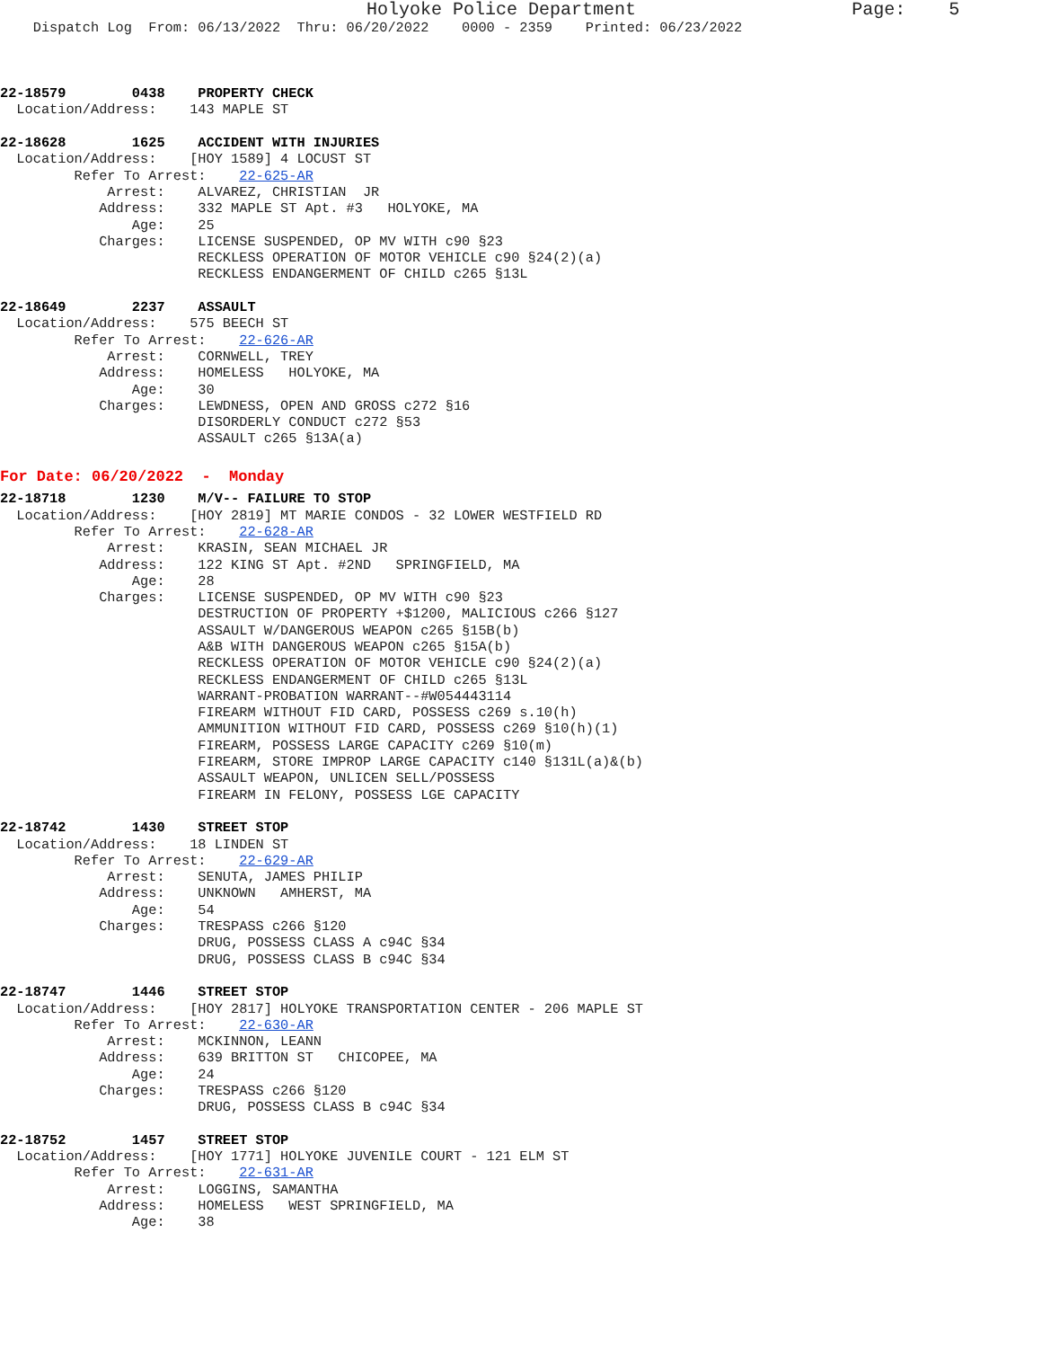Holyoke Police Department Page: 5
Dispatch Log From: 06/13/2022 Thru: 06/20/2022 0000 - 2359 Printed: 06/23/2022
22-18579 0438 PROPERTY CHECK Location/Address: 143 MAPLE ST 22-18628 1625 ACCIDENT WITH INJURIES Location/Address: [HOY 1589] 4 LOCUST ST Refer To Arrest: 22-625-AR Arrest: ALVAREZ, CHRISTIAN JR Address: 332 MAPLE ST Apt. #3 HOLYOKE, MA Age: 25 Charges: LICENSE SUSPENDED, OP MV WITH c90 §23 RECKLESS OPERATION OF MOTOR VEHICLE c90 §24(2)(a) RECKLESS ENDANGERMENT OF CHILD c265 §13L 22-18649 2237 ASSAULT Location/Address: 575 BEECH ST Refer To Arrest: 22-626-AR Arrest: CORNWELL, TREY Address: HOMELESS HOLYOKE, MA Age: 30 Charges: LEWDNESS, OPEN AND GROSS c272 §16 DISORDERLY CONDUCT c272 §53 ASSAULT c265 §13A(a)
For Date: 06/20/2022 - Monday
22-18718 1230 M/V-- FAILURE TO STOP Location/Address: [HOY 2819] MT MARIE CONDOS - 32 LOWER WESTFIELD RD Refer To Arrest: 22-628-AR Arrest: KRASIN, SEAN MICHAEL JR Address: 122 KING ST Apt. #2ND SPRINGFIELD, MA Age: 28 Charges: LICENSE SUSPENDED, OP MV WITH c90 §23 DESTRUCTION OF PROPERTY +$1200, MALICIOUS c266 §127 ASSAULT W/DANGEROUS WEAPON c265 §15B(b) A&B WITH DANGEROUS WEAPON c265 §15A(b) RECKLESS OPERATION OF MOTOR VEHICLE c90 §24(2)(a) RECKLESS ENDANGERMENT OF CHILD c265 §13L WARRANT-PROBATION WARRANT--#W054443114 FIREARM WITHOUT FID CARD, POSSESS c269 s.10(h) AMMUNITION WITHOUT FID CARD, POSSESS c269 §10(h)(1) FIREARM, POSSESS LARGE CAPACITY c269 §10(m) FIREARM, STORE IMPROP LARGE CAPACITY c140 §131L(a)&(b) ASSAULT WEAPON, UNLICEN SELL/POSSESS FIREARM IN FELONY, POSSESS LGE CAPACITY 22-18742 1430 STREET STOP Location/Address: 18 LINDEN ST Refer To Arrest: 22-629-AR Arrest: SENUTA, JAMES PHILIP Address: UNKNOWN AMHERST, MA Age: 54 Charges: TRESPASS c266 §120 DRUG, POSSESS CLASS A c94C §34 DRUG, POSSESS CLASS B c94C §34 22-18747 1446 STREET STOP Location/Address: [HOY 2817] HOLYOKE TRANSPORTATION CENTER - 206 MAPLE ST Refer To Arrest: 22-630-AR Arrest: MCKINNON, LEANN Address: 639 BRITTON ST CHICOPEE, MA Age: 24 Charges: TRESPASS c266 §120 DRUG, POSSESS CLASS B c94C §34 22-18752 1457 STREET STOP Location/Address: [HOY 1771] HOLYOKE JUVENILE COURT - 121 ELM ST Refer To Arrest: 22-631-AR Arrest: LOGGINS, SAMANTHA Address: HOMELESS WEST SPRINGFIELD, MA Age: 38